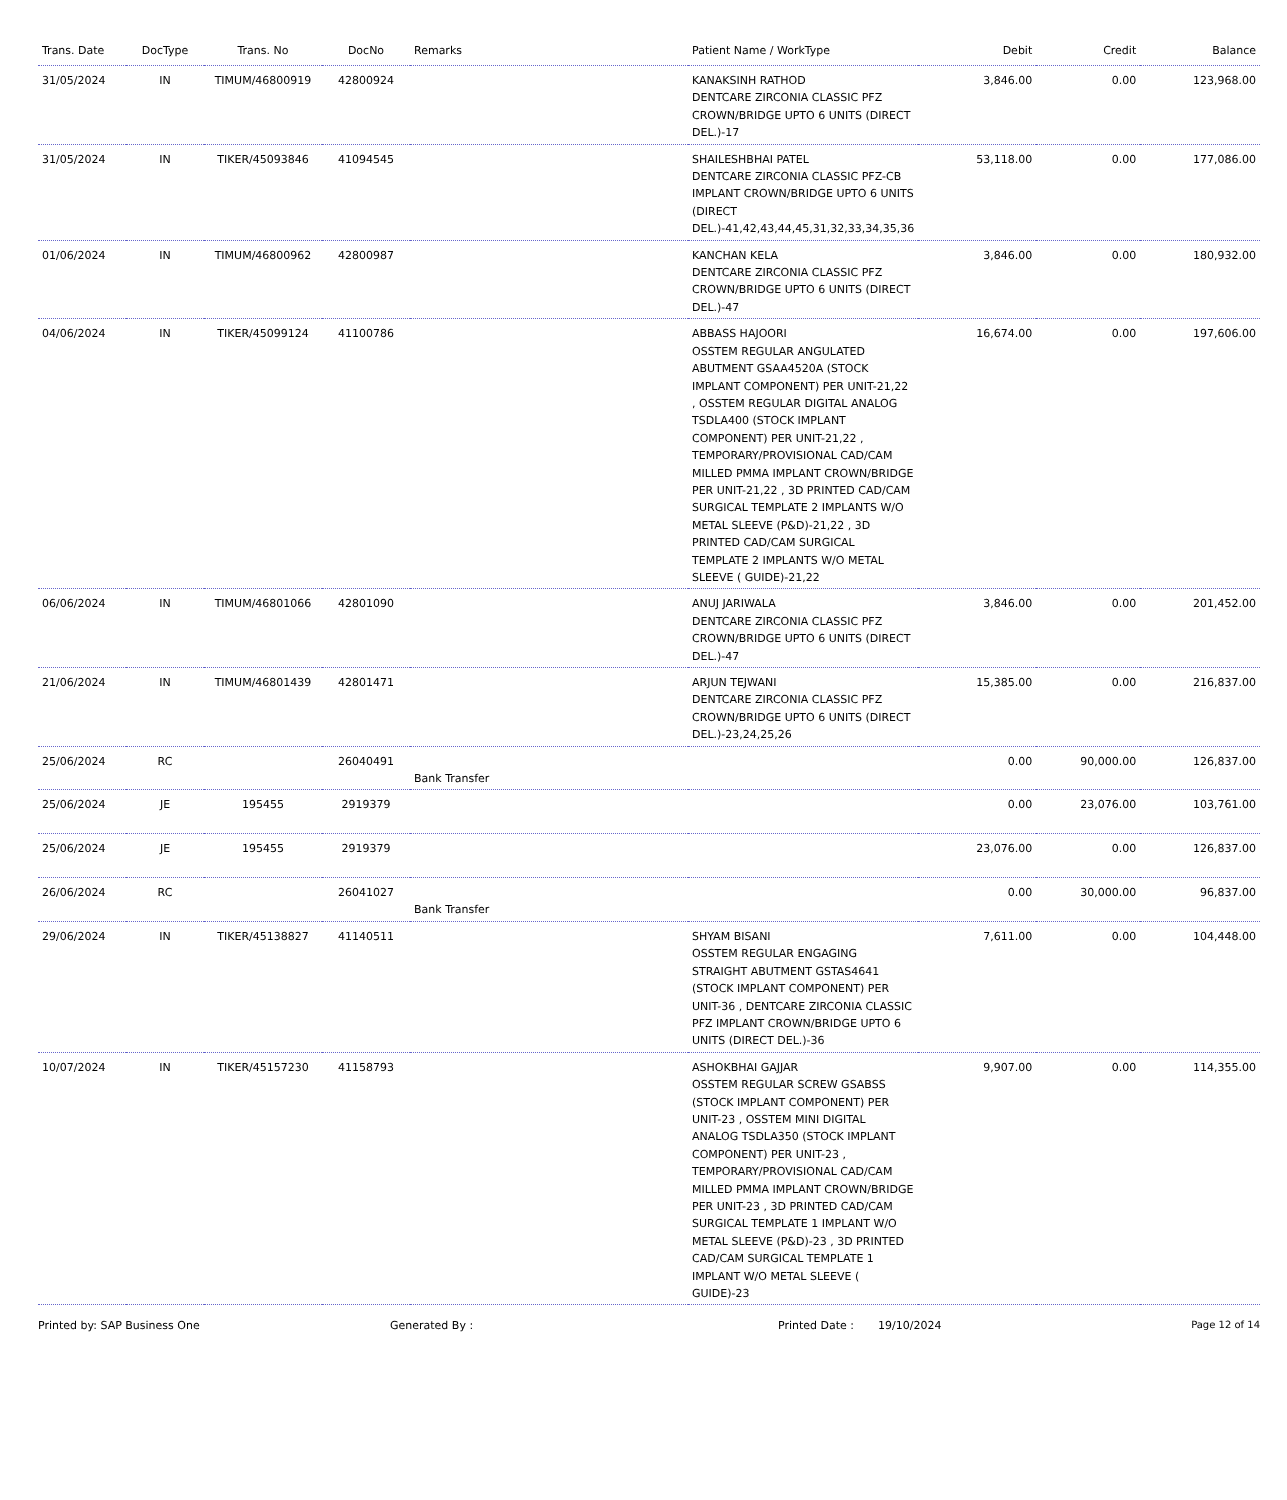| Trans. Date | DocType | Trans. No | DocNo | Remarks | Patient Name / WorkType | Debit | Credit | Balance |
| --- | --- | --- | --- | --- | --- | --- | --- | --- |
| 31/05/2024 | IN | TIMUM/46800919 | 42800924 | | KANAKSINH RATHOD DENTCARE ZIRCONIA CLASSIC PFZ CROWN/BRIDGE UPTO 6 UNITS (DIRECT DEL.)-17 | 3,846.00 | 0.00 | 123,968.00 |
| 31/05/2024 | IN | TIKER/45093846 | 41094545 | | SHAILESHBHAI PATEL DENTCARE ZIRCONIA CLASSIC PFZ-CB IMPLANT CROWN/BRIDGE UPTO 6 UNITS (DIRECT DEL.)-41,42,43,44,45,31,32,33,34,35,36 | 53,118.00 | 0.00 | 177,086.00 |
| 01/06/2024 | IN | TIMUM/46800962 | 42800987 | | KANCHAN KELA DENTCARE ZIRCONIA CLASSIC PFZ CROWN/BRIDGE UPTO 6 UNITS (DIRECT DEL.)-47 | 3,846.00 | 0.00 | 180,932.00 |
| 04/06/2024 | IN | TIKER/45099124 | 41100786 | | ABBASS HAJOORI OSSTEM REGULAR ANGULATED ABUTMENT GSAA4520A (STOCK IMPLANT COMPONENT) PER UNIT-21,22 , OSSTEM REGULAR DIGITAL ANALOG TSDLA400 (STOCK IMPLANT COMPONENT) PER UNIT-21,22 , TEMPORARY/PROVISIONAL CAD/CAM MILLED PMMA IMPLANT CROWN/BRIDGE PER UNIT-21,22 , 3D PRINTED CAD/CAM SURGICAL TEMPLATE 2 IMPLANTS W/O METAL SLEEVE (P&D)-21,22 , 3D PRINTED CAD/CAM SURGICAL TEMPLATE 2 IMPLANTS W/O METAL SLEEVE ( GUIDE)-21,22 | 16,674.00 | 0.00 | 197,606.00 |
| 06/06/2024 | IN | TIMUM/46801066 | 42801090 | | ANUJ JARIWALA DENTCARE ZIRCONIA CLASSIC PFZ CROWN/BRIDGE UPTO 6 UNITS (DIRECT DEL.)-47 | 3,846.00 | 0.00 | 201,452.00 |
| 21/06/2024 | IN | TIMUM/46801439 | 42801471 | | ARJUN TEJWANI DENTCARE ZIRCONIA CLASSIC PFZ CROWN/BRIDGE UPTO 6 UNITS (DIRECT DEL.)-23,24,25,26 | 15,385.00 | 0.00 | 216,837.00 |
| 25/06/2024 | RC | | 26040491 | Bank Transfer | | 0.00 | 90,000.00 | 126,837.00 |
| 25/06/2024 | JE | 195455 | 2919379 | | | 0.00 | 23,076.00 | 103,761.00 |
| 25/06/2024 | JE | 195455 | 2919379 | | | 23,076.00 | 0.00 | 126,837.00 |
| 26/06/2024 | RC | | 26041027 | Bank Transfer | | 0.00 | 30,000.00 | 96,837.00 |
| 29/06/2024 | IN | TIKER/45138827 | 41140511 | | SHYAM BISANI OSSTEM REGULAR ENGAGING STRAIGHT ABUTMENT GSTAS4641 (STOCK IMPLANT COMPONENT) PER UNIT-36 , DENTCARE ZIRCONIA CLASSIC PFZ IMPLANT CROWN/BRIDGE UPTO 6 UNITS (DIRECT DEL.)-36 | 7,611.00 | 0.00 | 104,448.00 |
| 10/07/2024 | IN | TIKER/45157230 | 41158793 | | ASHOKBHAI GAJJAR OSSTEM REGULAR SCREW GSABSS (STOCK IMPLANT COMPONENT) PER UNIT-23 , OSSTEM MINI DIGITAL ANALOG TSDLA350 (STOCK IMPLANT COMPONENT) PER UNIT-23 , TEMPORARY/PROVISIONAL CAD/CAM MILLED PMMA IMPLANT CROWN/BRIDGE PER UNIT-23 , 3D PRINTED CAD/CAM SURGICAL TEMPLATE 1 IMPLANT W/O METAL SLEEVE (P&D)-23 , 3D PRINTED CAD/CAM SURGICAL TEMPLATE 1 IMPLANT W/O METAL SLEEVE ( GUIDE)-23 | 9,907.00 | 0.00 | 114,355.00 |
Printed by: SAP Business One Generated By : Printed Date : 19/10/2024 Page 12 of 14